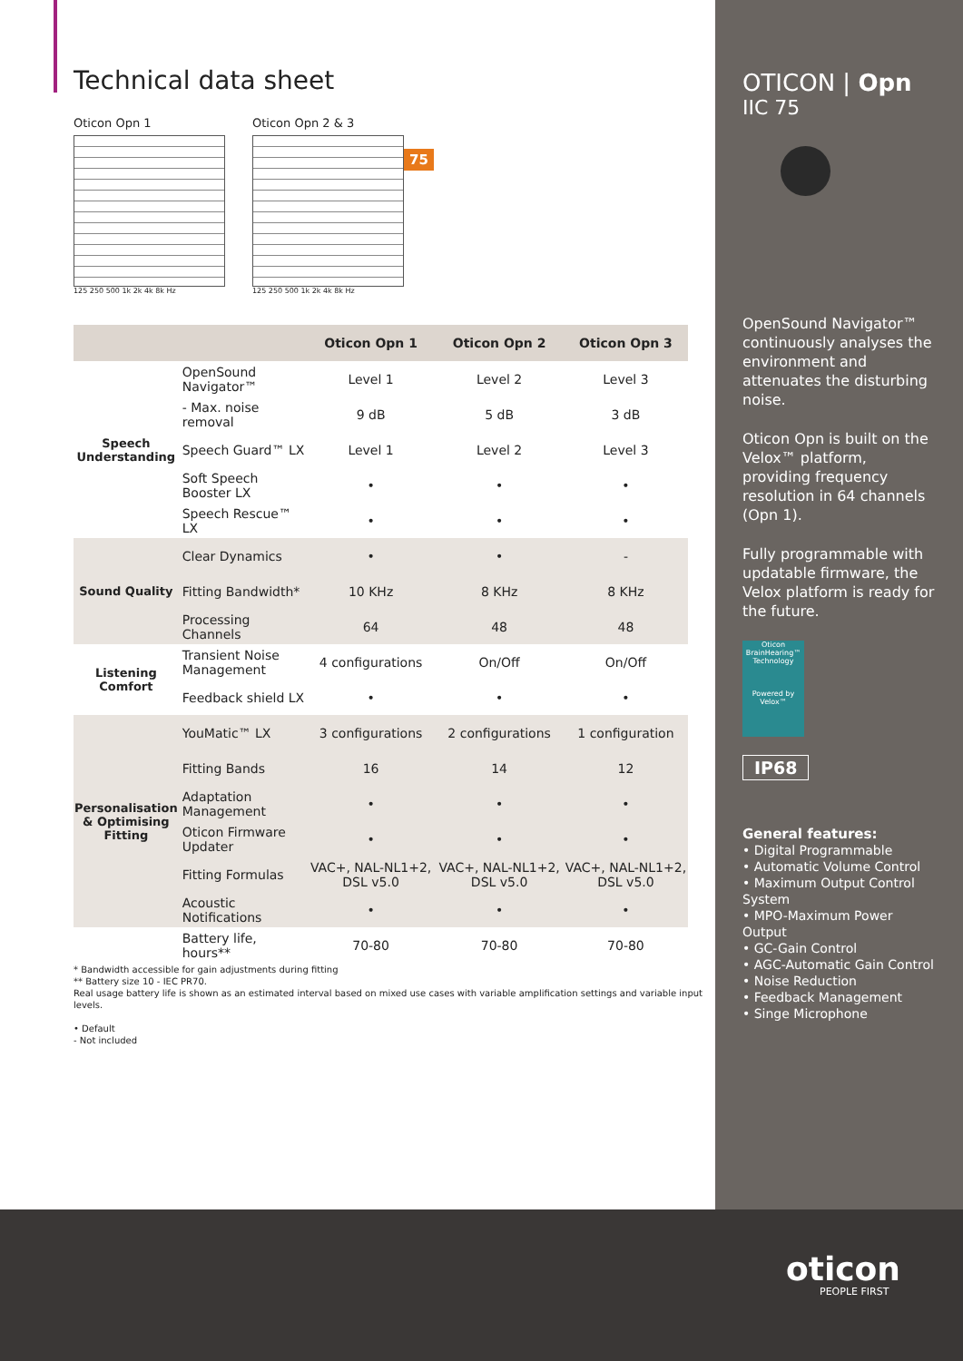Technical data sheet
Oticon Opn 1
125 250 500 1k 2k 4k 8k Hz
Oticon Opn 2 & 3
125 250 500 1k 2k 4k 8k Hz
75
| | | Oticon Opn 1 | Oticon Opn 2 | Oticon Opn 3 |
| --- | --- | --- | --- | --- |
| Speech Understanding | OpenSound Navigator™ | Level 1 | Level 2 | Level 3 |
| | - Max. noise removal | 9 dB | 5 dB | 3 dB |
| | Speech Guard™ LX | Level 1 | Level 2 | Level 3 |
| | Soft Speech Booster LX | • | • | • |
| | Speech Rescue™ LX | • | • | • |
| Sound Quality | Clear Dynamics | • | • | - |
| | Fitting Bandwidth* | 10 KHz | 8 KHz | 8 KHz |
| | Processing Channels | 64 | 48 | 48 |
| Listening Comfort | Transient Noise Management | 4 configurations | On/Off | On/Off |
| | Feedback shield LX | • | • | • |
| Personalisation & Optimising Fitting | YouMatic™ LX | 3 configurations | 2 configurations | 1 configuration |
| | Fitting Bands | 16 | 14 | 12 |
| | Adaptation Management | • | • | • |
| | Oticon Firmware Updater | • | • | • |
| | Fitting Formulas | VAC+, NAL-NL1+2, DSL v5.0 | VAC+, NAL-NL1+2, DSL v5.0 | VAC+, NAL-NL1+2, DSL v5.0 |
| | Acoustic Notifications | • | • | • |
| | Battery life, hours** | 70-80 | 70-80 | 70-80 |
* Bandwidth accessible for gain adjustments during fitting
** Battery size 10 - IEC PR70.
Real usage battery life is shown as an estimated interval based on mixed use cases with variable amplification settings and variable input levels.
• Default
- Not included
OTICON | Opn
IIC 75
OpenSound Navigator™ continuously analyses the environment and attenuates the disturbing noise.
Oticon Opn is built on the Velox™ platform, providing frequency resolution in 64 channels (Opn 1).
Fully programmable with updatable firmware, the Velox platform is ready for the future.
Oticon BrainHearing™ Technology
Powered by Velox™
IP68
General features:
• Digital Programmable
• Automatic Volume Control
• Maximum Output Control System
• MPO-Maximum Power Output
• GC-Gain Control
• AGC-Automatic Gain Control
• Noise Reduction
• Feedback Management
• Singe Microphone
oticon
PEOPLE FIRST